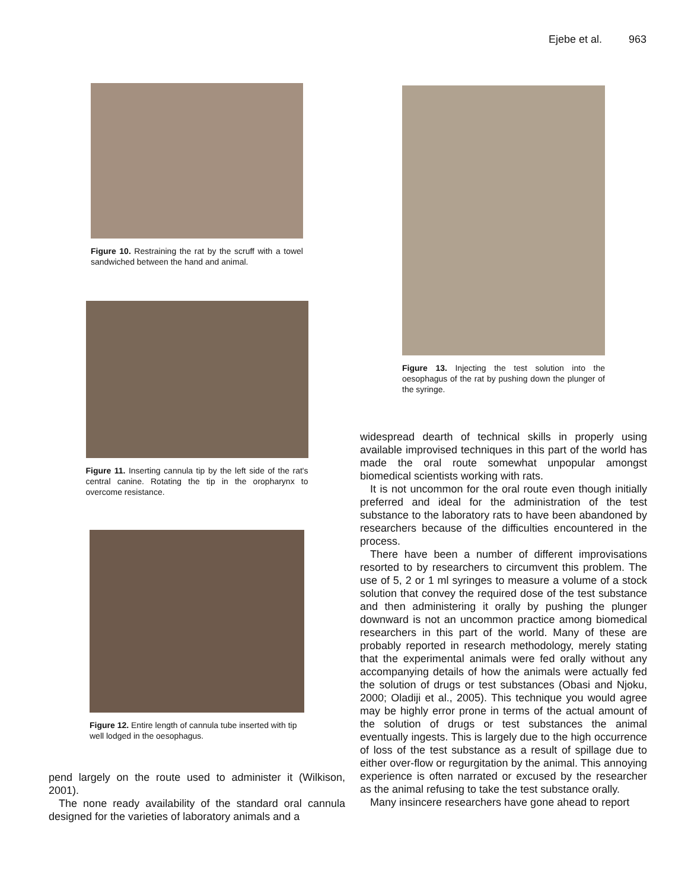Ejebe et al. 963
Figure 10. Restraining the rat by the scruff with a towel sandwiched between the hand and animal.
Figure 11. Inserting cannula tip by the left side of the rat's central canine. Rotating the tip in the oropharynx to overcome resistance.
Figure 12. Entire length of cannula tube inserted with tip well lodged in the oesophagus.
pend largely on the route used to administer it (Wilkison, 2001).
The none ready availability of the standard oral cannula designed for the varieties of laboratory animals and a
Figure 13. Injecting the test solution into the oesophagus of the rat by pushing down the plunger of the syringe.
widespread dearth of technical skills in properly using available improvised techniques in this part of the world has made the oral route somewhat unpopular amongst biomedical scientists working with rats.
It is not uncommon for the oral route even though initially preferred and ideal for the administration of the test substance to the laboratory rats to have been abandoned by researchers because of the difficulties encountered in the process.
There have been a number of different improvisations resorted to by researchers to circumvent this problem. The use of 5, 2 or 1 ml syringes to measure a volume of a stock solution that convey the required dose of the test substance and then administering it orally by pushing the plunger downward is not an uncommon practice among biomedical researchers in this part of the world. Many of these are probably reported in research methodology, merely stating that the experimental animals were fed orally without any accompanying details of how the animals were actually fed the solution of drugs or test substances (Obasi and Njoku, 2000; Oladiji et al., 2005). This technique you would agree may be highly error prone in terms of the actual amount of the solution of drugs or test substances the animal eventually ingests. This is largely due to the high occurrence of loss of the test substance as a result of spillage due to either over-flow or regurgitation by the animal. This annoying experience is often narrated or excused by the researcher as the animal refusing to take the test substance orally.
Many insincere researchers have gone ahead to report